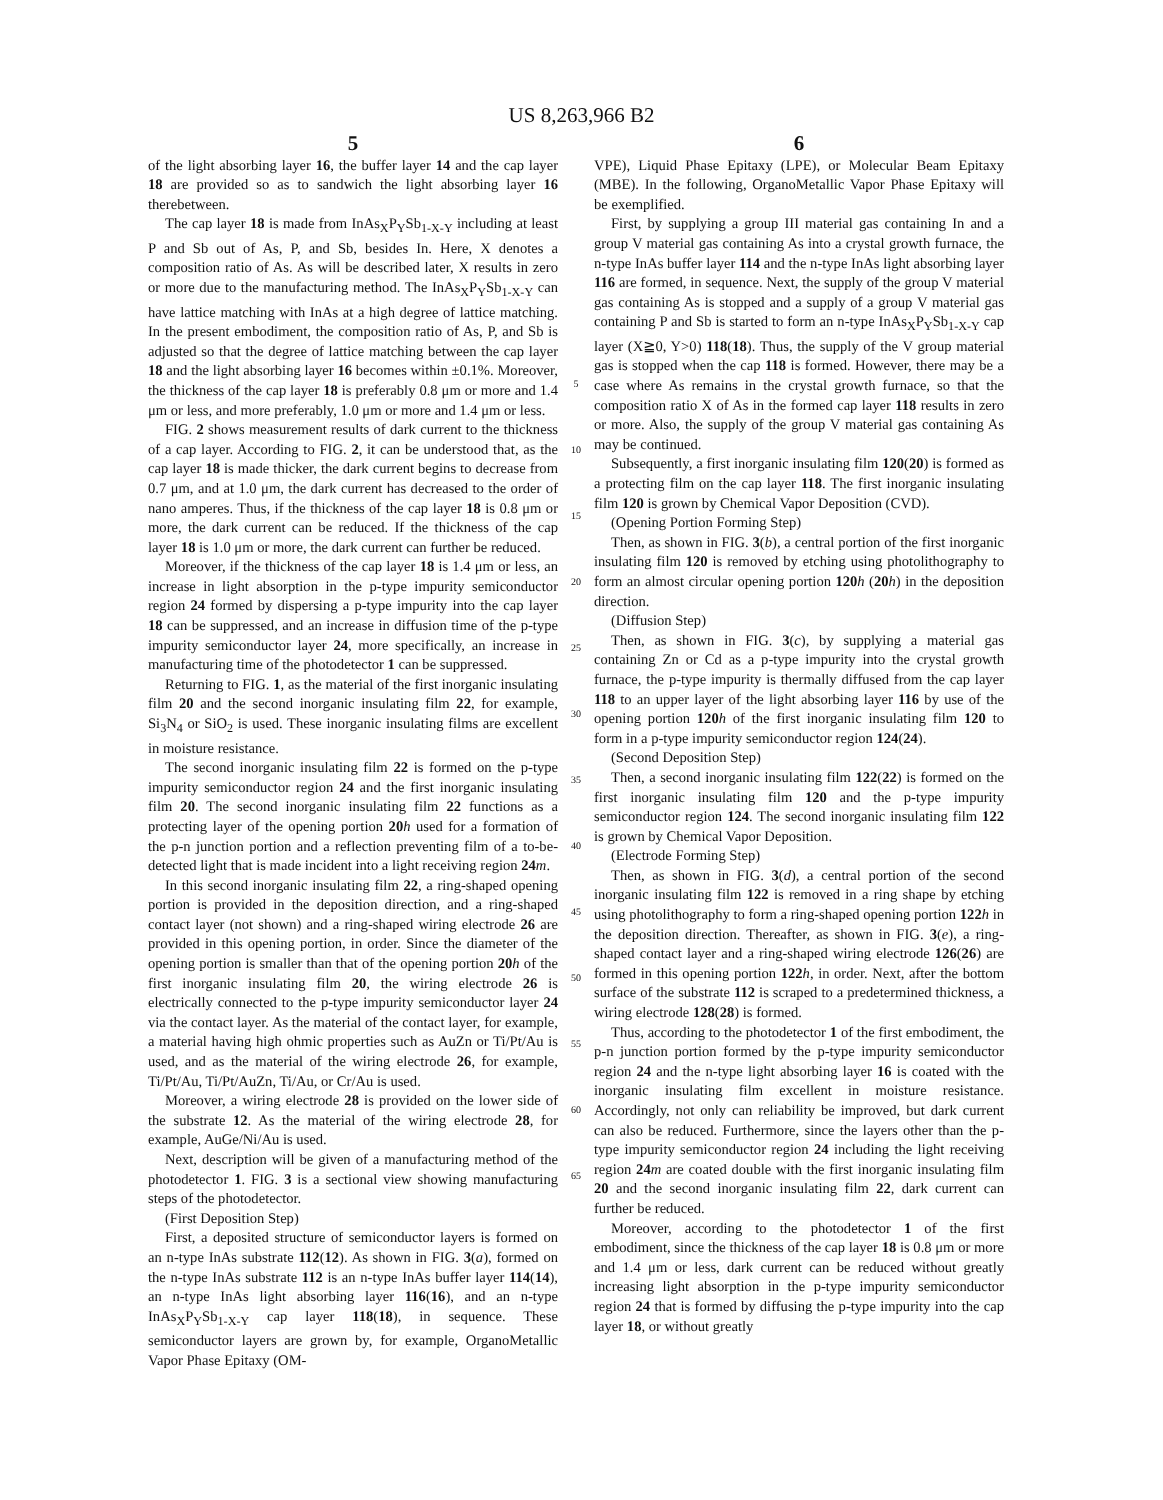US 8,263,966 B2
5
of the light absorbing layer 16, the buffer layer 14 and the cap layer 18 are provided so as to sandwich the light absorbing layer 16 therebetween.
The cap layer 18 is made from InAs<sub>X</sub>P<sub>Y</sub>Sb<sub>1-X-Y</sub> including at least P and Sb out of As, P, and Sb, besides In. Here, X denotes a composition ratio of As. As will be described later, X results in zero or more due to the manufacturing method. The InAs<sub>X</sub>P<sub>Y</sub>Sb<sub>1-X-Y</sub> can have lattice matching with InAs at a high degree of lattice matching. In the present embodiment, the composition ratio of As, P, and Sb is adjusted so that the degree of lattice matching between the cap layer 18 and the light absorbing layer 16 becomes within ±0.1%. Moreover, the thickness of the cap layer 18 is preferably 0.8 μm or more and 1.4 μm or less, and more preferably, 1.0 μm or more and 1.4 μm or less.
FIG. 2 shows measurement results of dark current to the thickness of a cap layer. According to FIG. 2, it can be understood that, as the cap layer 18 is made thicker, the dark current begins to decrease from 0.7 μm, and at 1.0 μm, the dark current has decreased to the order of nano amperes. Thus, if the thickness of the cap layer 18 is 0.8 μm or more, the dark current can be reduced. If the thickness of the cap layer 18 is 1.0 μm or more, the dark current can further be reduced.
Moreover, if the thickness of the cap layer 18 is 1.4 μm or less, an increase in light absorption in the p-type impurity semiconductor region 24 formed by dispersing a p-type impurity into the cap layer 18 can be suppressed, and an increase in diffusion time of the p-type impurity semiconductor layer 24, more specifically, an increase in manufacturing time of the photodetector 1 can be suppressed.
Returning to FIG. 1, as the material of the first inorganic insulating film 20 and the second inorganic insulating film 22, for example, Si<sub>3</sub>N<sub>4</sub> or SiO<sub>2</sub> is used. These inorganic insulating films are excellent in moisture resistance.
The second inorganic insulating film 22 is formed on the p-type impurity semiconductor region 24 and the first inorganic insulating film 20. The second inorganic insulating film 22 functions as a protecting layer of the opening portion 20 h used for a formation of the p-n junction portion and a reflection preventing film of a to-be-detected light that is made incident into a light receiving region 24 m.
In this second inorganic insulating film 22, a ring-shaped opening portion is provided in the deposition direction, and a ring-shaped contact layer (not shown) and a ring-shaped wiring electrode 26 are provided in this opening portion, in order. Since the diameter of the opening portion is smaller than that of the opening portion 20 h of the first inorganic insulating film 20, the wiring electrode 26 is electrically connected to the p-type impurity semiconductor layer 24 via the contact layer. As the material of the contact layer, for example, a material having high ohmic properties such as AuZn or Ti/Pt/Au is used, and as the material of the wiring electrode 26, for example, Ti/Pt/Au, Ti/Pt/AuZn, Ti/Au, or Cr/Au is used.
Moreover, a wiring electrode 28 is provided on the lower side of the substrate 12. As the material of the wiring electrode 28, for example, AuGe/Ni/Au is used.
Next, description will be given of a manufacturing method of the photodetector 1. FIG. 3 is a sectional view showing manufacturing steps of the photodetector.
(First Deposition Step)
First, a deposited structure of semiconductor layers is formed on an n-type InAs substrate 112(12). As shown in FIG. 3(a), formed on the n-type InAs substrate 112 is an n-type InAs buffer layer 114(14), an n-type InAs light absorbing layer 116(16), and an n-type InAs<sub>X</sub>P<sub>Y</sub>Sb<sub>1-X-Y</sub> cap layer 118(18), in sequence. These semiconductor layers are grown by, for example, OrganoMetallic Vapor Phase Epitaxy (OM-
5
10
15
20
25
30
35
40
45
50
55
60
65
6
VPE), Liquid Phase Epitaxy (LPE), or Molecular Beam Epitaxy (MBE). In the following, OrganoMetallic Vapor Phase Epitaxy will be exemplified.
First, by supplying a group III material gas containing In and a group V material gas containing As into a crystal growth furnace, the n-type InAs buffer layer 114 and the n-type InAs light absorbing layer 116 are formed, in sequence. Next, the supply of the group V material gas containing As is stopped and a supply of a group V material gas containing P and Sb is started to form an n-type InAs<sub>X</sub>P<sub>Y</sub>Sb<sub>1-X-Y</sub> cap layer (X≧0, Y>0) 118(18). Thus, the supply of the V group material gas is stopped when the cap 118 is formed. However, there may be a case where As remains in the crystal growth furnace, so that the composition ratio X of As in the formed cap layer 118 results in zero or more. Also, the supply of the group V material gas containing As may be continued.
Subsequently, a first inorganic insulating film 120(20) is formed as a protecting film on the cap layer 118. The first inorganic insulating film 120 is grown by Chemical Vapor Deposition (CVD).
(Opening Portion Forming Step)
Then, as shown in FIG. 3(b), a central portion of the first inorganic insulating film 120 is removed by etching using photolithography to form an almost circular opening portion 120 h (20 h) in the deposition direction.
(Diffusion Step)
Then, as shown in FIG. 3(c), by supplying a material gas containing Zn or Cd as a p-type impurity into the crystal growth furnace, the p-type impurity is thermally diffused from the cap layer 118 to an upper layer of the light absorbing layer 116 by use of the opening portion 120 h of the first inorganic insulating film 120 to form in a p-type impurity semiconductor region 124(24).
(Second Deposition Step)
Then, a second inorganic insulating film 122(22) is formed on the first inorganic insulating film 120 and the p-type impurity semiconductor region 124. The second inorganic insulating film 122 is grown by Chemical Vapor Deposition.
(Electrode Forming Step)
Then, as shown in FIG. 3(d), a central portion of the second inorganic insulating film 122 is removed in a ring shape by etching using photolithography to form a ring-shaped opening portion 122 h in the deposition direction. Thereafter, as shown in FIG. 3(e), a ring-shaped contact layer and a ring-shaped wiring electrode 126(26) are formed in this opening portion 122 h, in order. Next, after the bottom surface of the substrate 112 is scraped to a predetermined thickness, a wiring electrode 128(28) is formed.
Thus, according to the photodetector 1 of the first embodiment, the p-n junction portion formed by the p-type impurity semiconductor region 24 and the n-type light absorbing layer 16 is coated with the inorganic insulating film excellent in moisture resistance. Accordingly, not only can reliability be improved, but dark current can also be reduced. Furthermore, since the layers other than the p-type impurity semiconductor region 24 including the light receiving region 24 m are coated double with the first inorganic insulating film 20 and the second inorganic insulating film 22, dark current can further be reduced.
Moreover, according to the photodetector 1 of the first embodiment, since the thickness of the cap layer 18 is 0.8 μm or more and 1.4 μm or less, dark current can be reduced without greatly increasing light absorption in the p-type impurity semiconductor region 24 that is formed by diffusing the p-type impurity into the cap layer 18, or without greatly